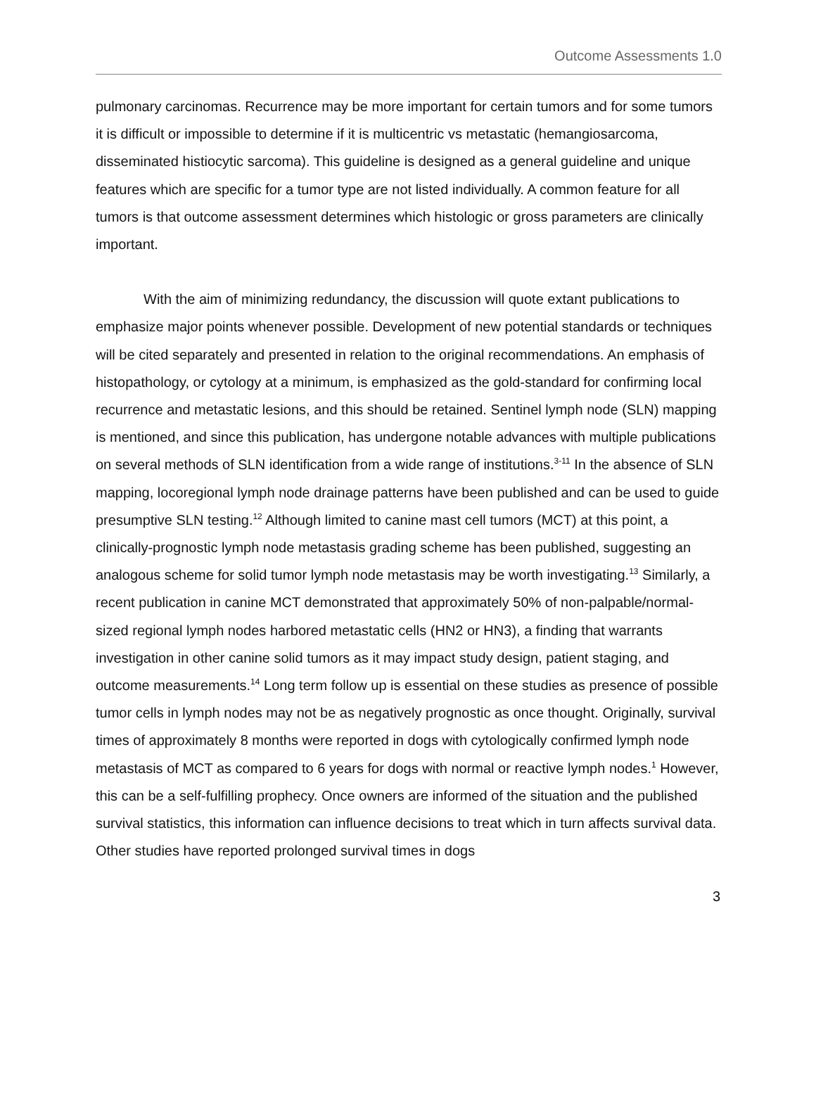Outcome Assessments 1.0
pulmonary carcinomas. Recurrence may be more important for certain tumors and for some tumors it is difficult or impossible to determine if it is multicentric vs metastatic (hemangiosarcoma, disseminated histiocytic sarcoma). This guideline is designed as a general guideline and unique features which are specific for a tumor type are not listed individually. A common feature for all tumors is that outcome assessment determines which histologic or gross parameters are clinically important.
With the aim of minimizing redundancy, the discussion will quote extant publications to emphasize major points whenever possible. Development of new potential standards or techniques will be cited separately and presented in relation to the original recommendations. An emphasis of histopathology, or cytology at a minimum, is emphasized as the gold-standard for confirming local recurrence and metastatic lesions, and this should be retained. Sentinel lymph node (SLN) mapping is mentioned, and since this publication, has undergone notable advances with multiple publications on several methods of SLN identification from a wide range of institutions.<sup>3-11</sup> In the absence of SLN mapping, locoregional lymph node drainage patterns have been published and can be used to guide presumptive SLN testing.<sup>12</sup> Although limited to canine mast cell tumors (MCT) at this point, a clinically-prognostic lymph node metastasis grading scheme has been published, suggesting an analogous scheme for solid tumor lymph node metastasis may be worth investigating.<sup>13</sup> Similarly, a recent publication in canine MCT demonstrated that approximately 50% of non-palpable/normal-sized regional lymph nodes harbored metastatic cells (HN2 or HN3), a finding that warrants investigation in other canine solid tumors as it may impact study design, patient staging, and outcome measurements.<sup>14</sup> Long term follow up is essential on these studies as presence of possible tumor cells in lymph nodes may not be as negatively prognostic as once thought. Originally, survival times of approximately 8 months were reported in dogs with cytologically confirmed lymph node metastasis of MCT as compared to 6 years for dogs with normal or reactive lymph nodes.<sup>1</sup> However, this can be a self-fulfilling prophecy. Once owners are informed of the situation and the published survival statistics, this information can influence decisions to treat which in turn affects survival data. Other studies have reported prolonged survival times in dogs
3